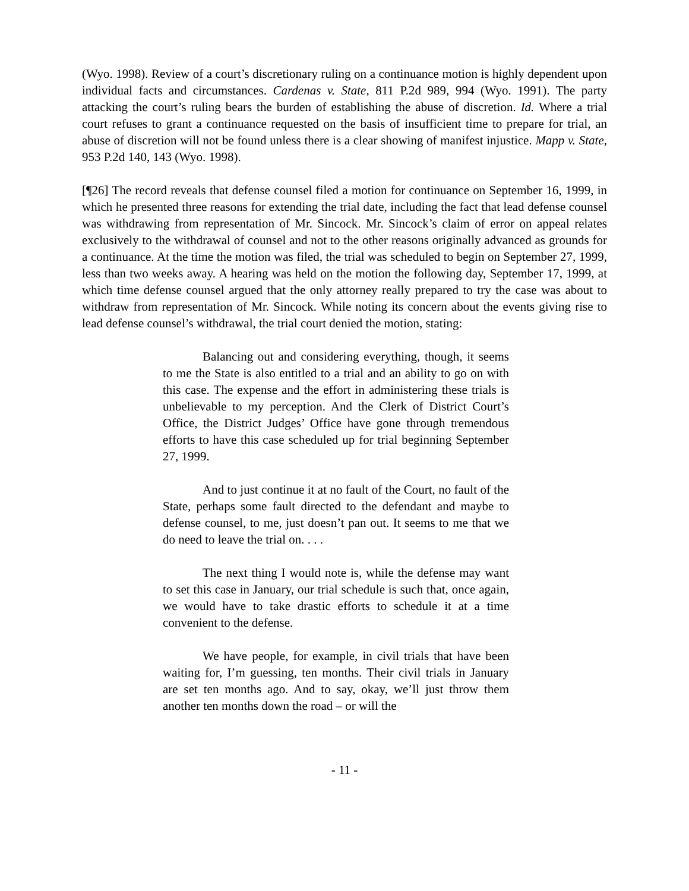(Wyo. 1998). Review of a court’s discretionary ruling on a continuance motion is highly dependent upon individual facts and circumstances. Cardenas v. State, 811 P.2d 989, 994 (Wyo. 1991). The party attacking the court’s ruling bears the burden of establishing the abuse of discretion. Id. Where a trial court refuses to grant a continuance requested on the basis of insufficient time to prepare for trial, an abuse of discretion will not be found unless there is a clear showing of manifest injustice. Mapp v. State, 953 P.2d 140, 143 (Wyo. 1998).
[¶26] The record reveals that defense counsel filed a motion for continuance on September 16, 1999, in which he presented three reasons for extending the trial date, including the fact that lead defense counsel was withdrawing from representation of Mr. Sincock. Mr. Sincock’s claim of error on appeal relates exclusively to the withdrawal of counsel and not to the other reasons originally advanced as grounds for a continuance. At the time the motion was filed, the trial was scheduled to begin on September 27, 1999, less than two weeks away. A hearing was held on the motion the following day, September 17, 1999, at which time defense counsel argued that the only attorney really prepared to try the case was about to withdraw from representation of Mr. Sincock. While noting its concern about the events giving rise to lead defense counsel’s withdrawal, the trial court denied the motion, stating:
Balancing out and considering everything, though, it seems to me the State is also entitled to a trial and an ability to go on with this case. The expense and the effort in administering these trials is unbelievable to my perception. And the Clerk of District Court’s Office, the District Judges’ Office have gone through tremendous efforts to have this case scheduled up for trial beginning September 27, 1999.
And to just continue it at no fault of the Court, no fault of the State, perhaps some fault directed to the defendant and maybe to defense counsel, to me, just doesn’t pan out. It seems to me that we do need to leave the trial on. . . .
The next thing I would note is, while the defense may want to set this case in January, our trial schedule is such that, once again, we would have to take drastic efforts to schedule it at a time convenient to the defense.
We have people, for example, in civil trials that have been waiting for, I’m guessing, ten months. Their civil trials in January are set ten months ago. And to say, okay, we’ll just throw them another ten months down the road – or will the
- 11 -